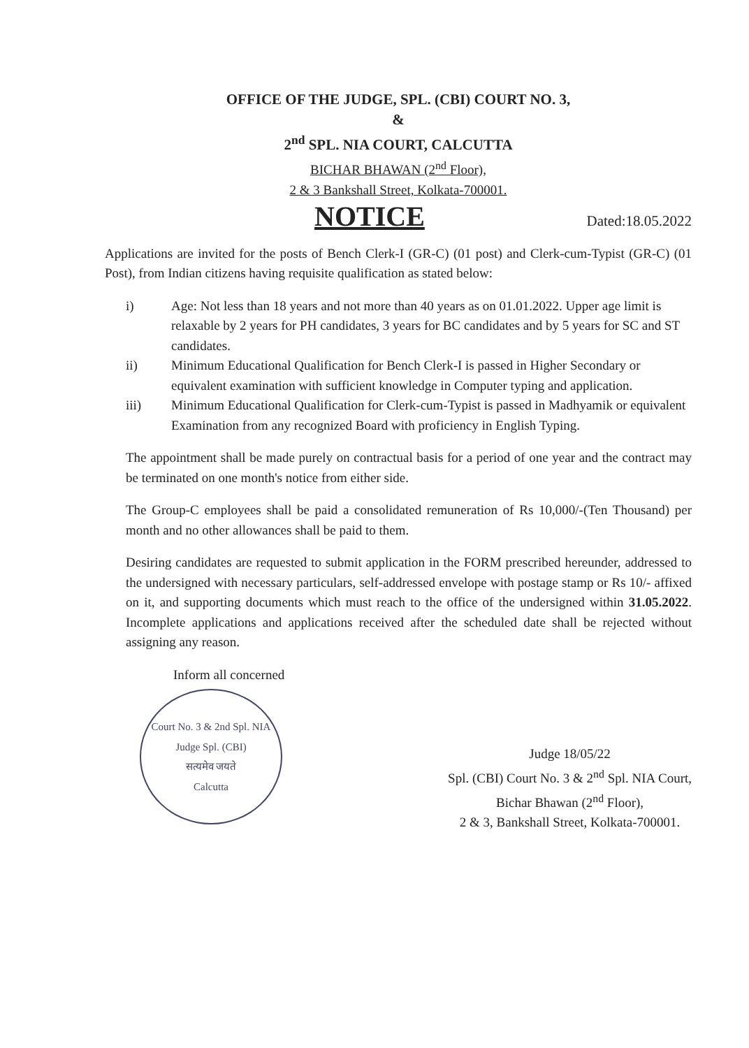OFFICE OF THE JUDGE, SPL. (CBI) COURT NO. 3,
&
2<sup>nd</sup> SPL. NIA COURT, CALCUTTA
BICHAR BHAWAN (2<sup>nd</sup> Floor),
2 & 3 Bankshall Street, Kolkata-700001.
NOTICE
Dated:18.05.2022
Applications are invited for the posts of Bench Clerk-I (GR-C) (01 post) and Clerk-cum-Typist (GR-C) (01 Post), from Indian citizens having requisite qualification as stated below:
i) Age: Not less than 18 years and not more than 40 years as on 01.01.2022. Upper age limit is relaxable by 2 years for PH candidates, 3 years for BC candidates and by 5 years for SC and ST candidates.
ii) Minimum Educational Qualification for Bench Clerk-I is passed in Higher Secondary or equivalent examination with sufficient knowledge in Computer typing and application.
iii) Minimum Educational Qualification for Clerk-cum-Typist is passed in Madhyamik or equivalent Examination from any recognized Board with proficiency in English Typing.
The appointment shall be made purely on contractual basis for a period of one year and the contract may be terminated on one month's notice from either side.
The Group-C employees shall be paid a consolidated remuneration of Rs 10,000/-(Ten Thousand) per month and no other allowances shall be paid to them.
Desiring candidates are requested to submit application in the FORM prescribed hereunder, addressed to the undersigned with necessary particulars, self-addressed envelope with postage stamp or Rs 10/- affixed on it, and supporting documents which must reach to the office of the undersigned within 31.05.2022. Incomplete applications and applications received after the scheduled date shall be rejected without assigning any reason.
Inform all concerned
Court No. 3 & 2nd Spl. NIA
Judge Spl. (CBI)
सत्यमेव जयते
Calcutta
Judge 18/05/22
Spl. (CBI) Court No. 3 & 2<sup>nd</sup> Spl. NIA Court,
Bichar Bhawan (2<sup>nd</sup> Floor),
2 & 3, Bankshall Street, Kolkata-700001.